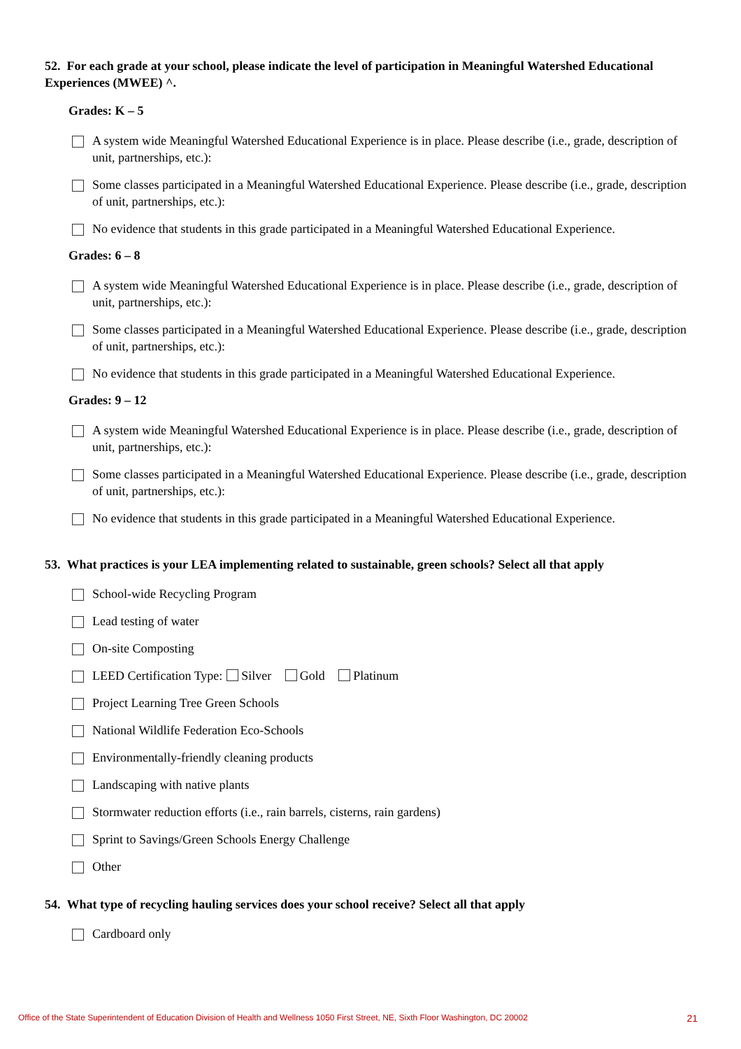52. For each grade at your school, please indicate the level of participation in Meaningful Watershed Educational Experiences (MWEE) ^.
Grades: K – 5
A system wide Meaningful Watershed Educational Experience is in place. Please describe (i.e., grade, description of unit, partnerships, etc.):
Some classes participated in a Meaningful Watershed Educational Experience. Please describe (i.e., grade, description of unit, partnerships, etc.):
No evidence that students in this grade participated in a Meaningful Watershed Educational Experience.
Grades: 6 – 8
A system wide Meaningful Watershed Educational Experience is in place. Please describe (i.e., grade, description of unit, partnerships, etc.):
Some classes participated in a Meaningful Watershed Educational Experience. Please describe (i.e., grade, description of unit, partnerships, etc.):
No evidence that students in this grade participated in a Meaningful Watershed Educational Experience.
Grades: 9 – 12
A system wide Meaningful Watershed Educational Experience is in place. Please describe (i.e., grade, description of unit, partnerships, etc.):
Some classes participated in a Meaningful Watershed Educational Experience. Please describe (i.e., grade, description of unit, partnerships, etc.):
No evidence that students in this grade participated in a Meaningful Watershed Educational Experience.
53. What practices is your LEA implementing related to sustainable, green schools? Select all that apply
School-wide Recycling Program
Lead testing of water
On-site Composting
LEED Certification Type: Silver Gold Platinum
Project Learning Tree Green Schools
National Wildlife Federation Eco-Schools
Environmentally-friendly cleaning products
Landscaping with native plants
Stormwater reduction efforts (i.e., rain barrels, cisterns, rain gardens)
Sprint to Savings/Green Schools Energy Challenge
Other
54. What type of recycling hauling services does your school receive? Select all that apply
Cardboard only
Office of the State Superintendent of Education Division of Health and Wellness 1050 First Street, NE, Sixth Floor Washington, DC 20002 21